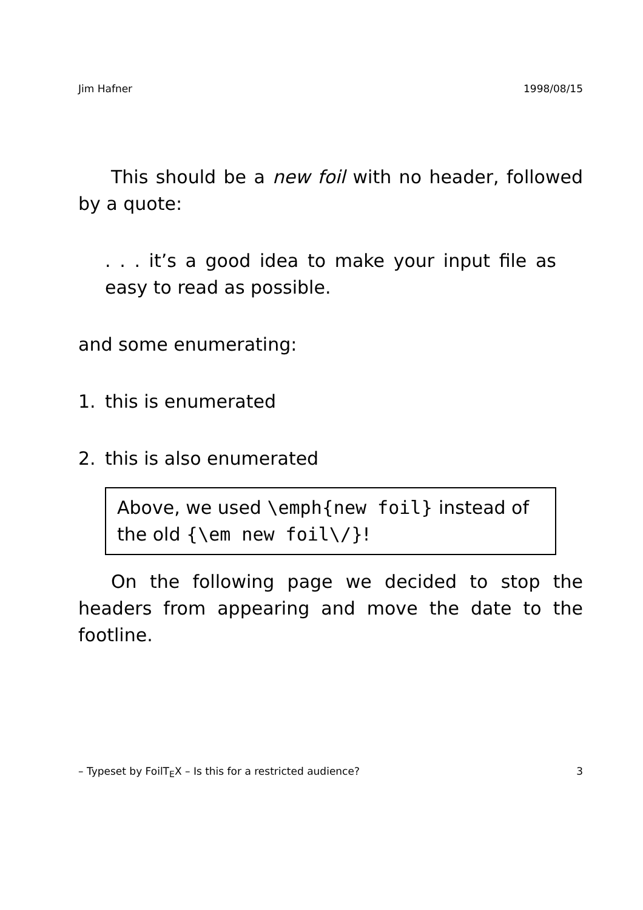Jim Hafner 1998/08/15
This should be a new foil with no header, followed by a quote:
. . . it’s a good idea to make your input file as easy to read as possible.
and some enumerating:
1. this is enumerated
2. this is also enumerated
Above, we used \emph{new foil} instead of the old {\em new foil\/}!
On the following page we decided to stop the headers from appearing and move the date to the footline.
– Typeset by FoilT<sub>E</sub>X – Is this for a restricted audience? 3